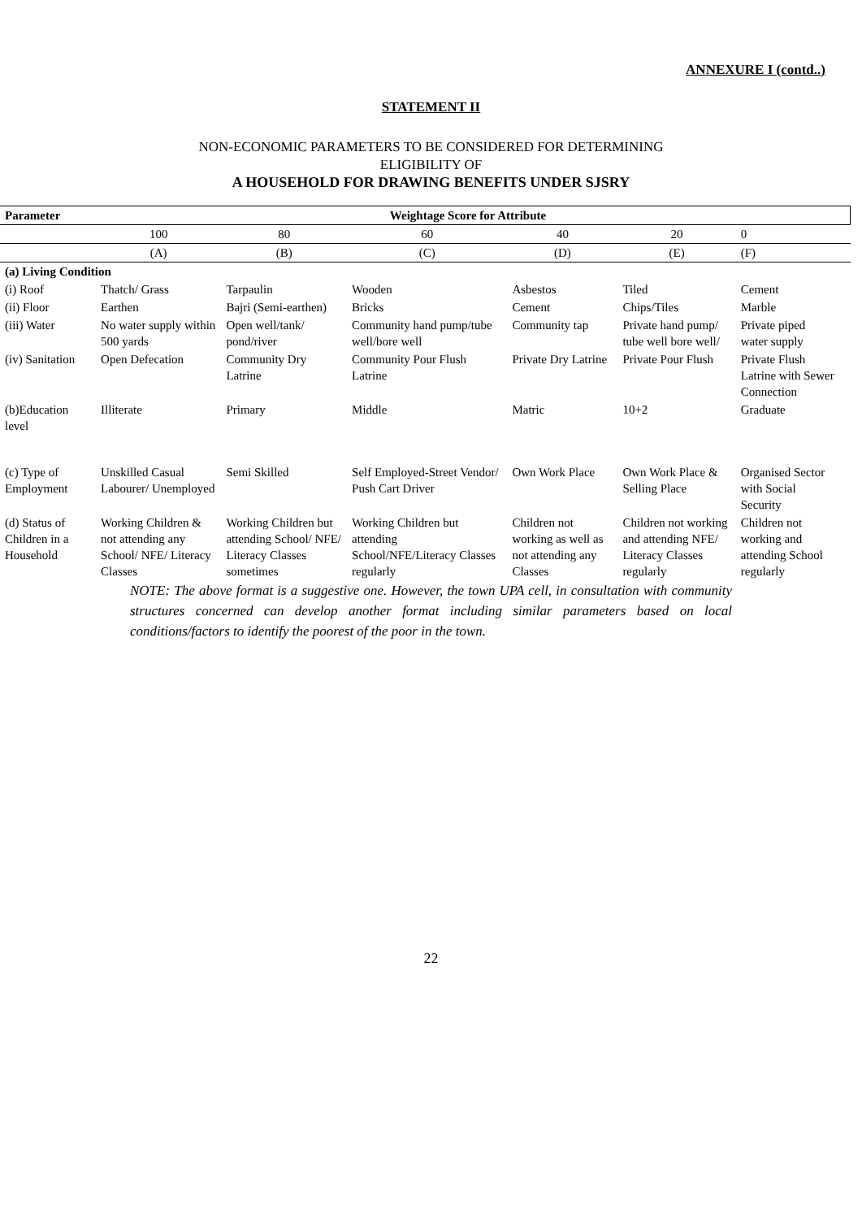ANNEXURE I (contd..)
STATEMENT II
NON-ECONOMIC PARAMETERS TO BE CONSIDERED FOR DETERMINING
ELIGIBILITY OF
A HOUSEHOLD FOR DRAWING BENEFITS UNDER SJSRY
| Parameter | Weightage Score for Attribute | | | | | | |
| --- | --- | --- | --- | --- | --- | --- | --- |
| | 100 | 80 | 60 | 40 | 20 | 0 | |
| | (A) | (B) | (C) | (D) | (E) | (F) | |
| (a) Living Condition | | | | | | | |
| (i) Roof | Thatch/ Grass | Tarpaulin | Wooden | Asbestos | Tiled | Cement | |
| (ii) Floor | Earthen | Bajri (Semi-earthen) | Bricks | Cement | Chips/Tiles | Marble | |
| (iii) Water | No water supply within 500 yards | Open well/tank/ pond/river | Community hand pump/tube well/bore well | Community tap | Private hand pump/ tube well bore well/ | Private piped water supply | |
| (iv) Sanitation | Open Defecation | Community Dry Latrine | Community Pour Flush Latrine | Private Dry Latrine | Private Pour Flush | Private Flush Latrine with Sewer Connection | |
| (b)Education level | Illiterate | Primary | Middle | Matric | 10+2 | Graduate | |
| (c) Type of Employment | Unskilled Casual Labourer/ Unemployed | Semi Skilled | Self Employed-Street Vendor/ Push Cart Driver | Own Work Place | Own Work Place & Selling Place | Organised Sector with Social Security | |
| (d) Status of Children in a Household | Working Children & not attending any School/ NFE/ Literacy Classes | Working Children but attending School/ NFE/ Literacy Classes sometimes | Working Children but attending School/NFE/Literacy Classes regularly | Children not working as well as not attending any Classes | Children not working and attending NFE/ Literacy Classes regularly | Children not working and attending School regularly | |
NOTE: The above format is a suggestive one. However, the town UPA cell, in consultation with community structures concerned can develop another format including similar parameters based on local conditions/factors to identify the poorest of the poor in the town.
22